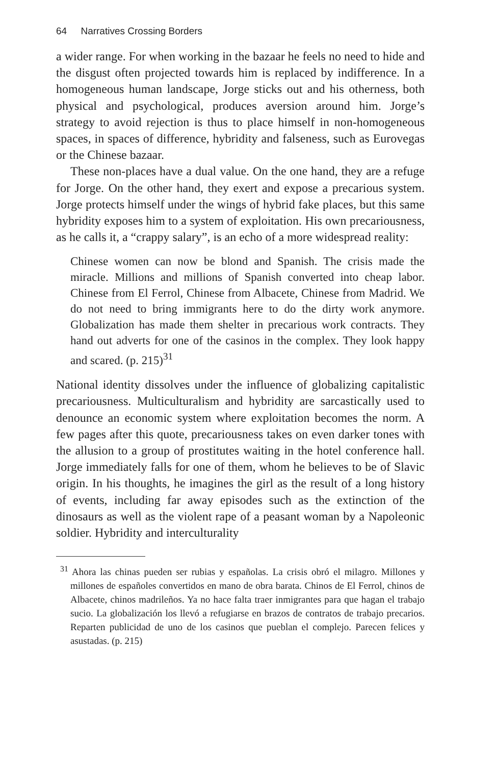64 Narratives Crossing Borders
a wider range. For when working in the bazaar he feels no need to hide and the disgust often projected towards him is replaced by indifference. In a homogeneous human landscape, Jorge sticks out and his otherness, both physical and psychological, produces aversion around him. Jorge’s strategy to avoid rejection is thus to place himself in non-homogeneous spaces, in spaces of difference, hybridity and falseness, such as Eurovegas or the Chinese bazaar.
These non-places have a dual value. On the one hand, they are a refuge for Jorge. On the other hand, they exert and expose a precarious system. Jorge protects himself under the wings of hybrid fake places, but this same hybridity exposes him to a system of exploitation. His own precariousness, as he calls it, a “crappy salary”, is an echo of a more widespread reality:
Chinese women can now be blond and Spanish. The crisis made the miracle. Millions and millions of Spanish converted into cheap labor. Chinese from El Ferrol, Chinese from Albacete, Chinese from Madrid. We do not need to bring immigrants here to do the dirty work anymore. Globalization has made them shelter in precarious work contracts. They hand out adverts for one of the casinos in the complex. They look happy and scared. (p. 215)<sup>31</sup>
National identity dissolves under the influence of globalizing capitalistic precariousness. Multiculturalism and hybridity are sarcastically used to denounce an economic system where exploitation becomes the norm. A few pages after this quote, precariousness takes on even darker tones with the allusion to a group of prostitutes waiting in the hotel conference hall. Jorge immediately falls for one of them, whom he believes to be of Slavic origin. In his thoughts, he imagines the girl as the result of a long history of events, including far away episodes such as the extinction of the dinosaurs as well as the violent rape of a peasant woman by a Napoleonic soldier. Hybridity and interculturality
<sup>31</sup> Ahora las chinas pueden ser rubias y españolas. La crisis obró el milagro. Millones y millones de españoles convertidos en mano de obra barata. Chinos de El Ferrol, chinos de Albacete, chinos madrileños. Ya no hace falta traer inmigrantes para que hagan el trabajo sucio. La globalización los llevó a refugiarse en brazos de contratos de trabajo precarios. Reparten publicidad de uno de los casinos que pueblan el complejo. Parecen felices y asustadas. (p. 215)